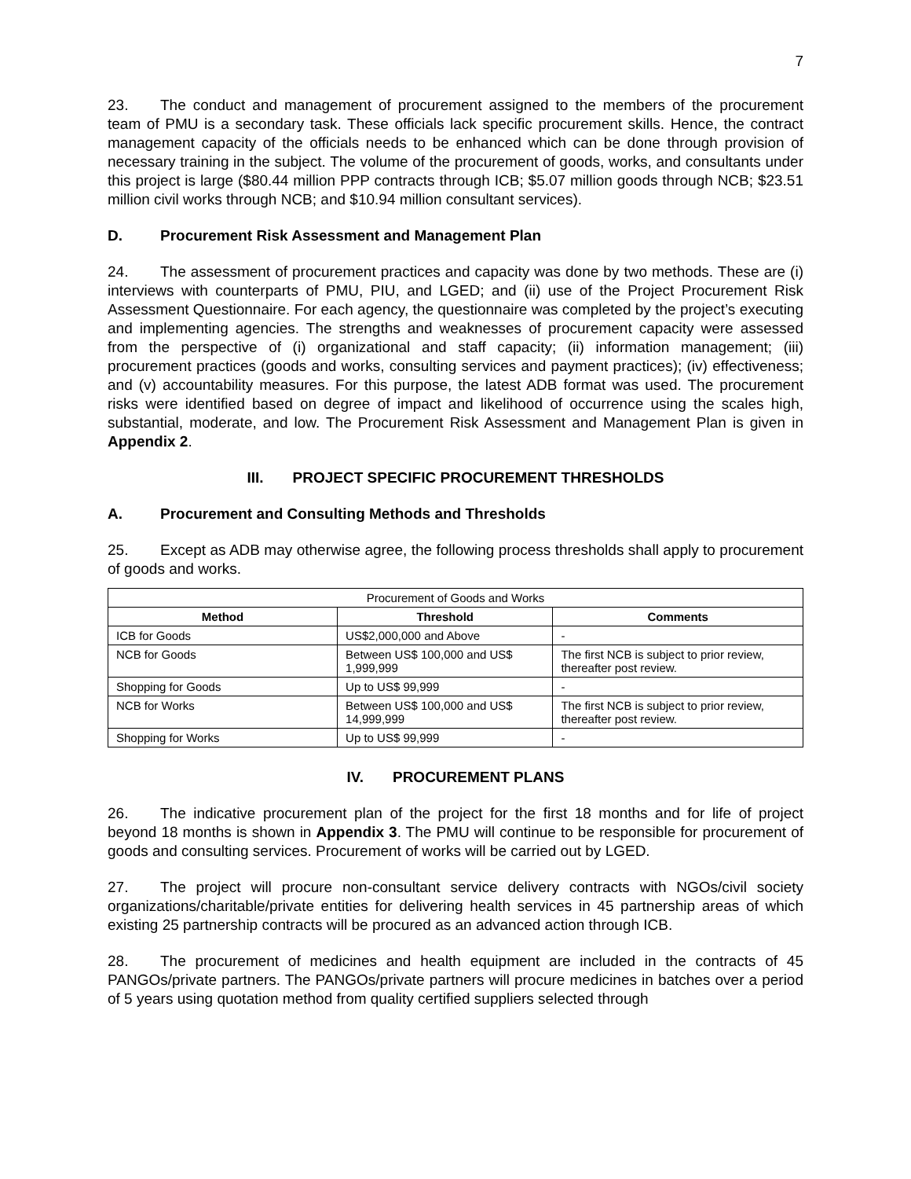7
23. The conduct and management of procurement assigned to the members of the procurement team of PMU is a secondary task. These officials lack specific procurement skills. Hence, the contract management capacity of the officials needs to be enhanced which can be done through provision of necessary training in the subject. The volume of the procurement of goods, works, and consultants under this project is large ($80.44 million PPP contracts through ICB; $5.07 million goods through NCB; $23.51 million civil works through NCB; and $10.94 million consultant services).
D. Procurement Risk Assessment and Management Plan
24. The assessment of procurement practices and capacity was done by two methods. These are (i) interviews with counterparts of PMU, PIU, and LGED; and (ii) use of the Project Procurement Risk Assessment Questionnaire. For each agency, the questionnaire was completed by the project’s executing and implementing agencies. The strengths and weaknesses of procurement capacity were assessed from the perspective of (i) organizational and staff capacity; (ii) information management; (iii) procurement practices (goods and works, consulting services and payment practices); (iv) effectiveness; and (v) accountability measures. For this purpose, the latest ADB format was used. The procurement risks were identified based on degree of impact and likelihood of occurrence using the scales high, substantial, moderate, and low. The Procurement Risk Assessment and Management Plan is given in Appendix 2.
III. PROJECT SPECIFIC PROCUREMENT THRESHOLDS
A. Procurement and Consulting Methods and Thresholds
25. Except as ADB may otherwise agree, the following process thresholds shall apply to procurement of goods and works.
| Procurement of Goods and Works | | |
| Method | Threshold | Comments |
| ICB for Goods | US$2,000,000 and Above | - |
| NCB for Goods | Between US$ 100,000 and US$ 1,999,999 | The first NCB is subject to prior review, thereafter post review. |
| Shopping for Goods | Up to US$ 99,999 | - |
| NCB for Works | Between US$ 100,000 and US$ 14,999,999 | The first NCB is subject to prior review, thereafter post review. |
| Shopping for Works | Up to US$ 99,999 | - |
IV. PROCUREMENT PLANS
26. The indicative procurement plan of the project for the first 18 months and for life of project beyond 18 months is shown in Appendix 3. The PMU will continue to be responsible for procurement of goods and consulting services. Procurement of works will be carried out by LGED.
27. The project will procure non-consultant service delivery contracts with NGOs/civil society organizations/charitable/private entities for delivering health services in 45 partnership areas of which existing 25 partnership contracts will be procured as an advanced action through ICB.
28. The procurement of medicines and health equipment are included in the contracts of 45 PANGOs/private partners. The PANGOs/private partners will procure medicines in batches over a period of 5 years using quotation method from quality certified suppliers selected through